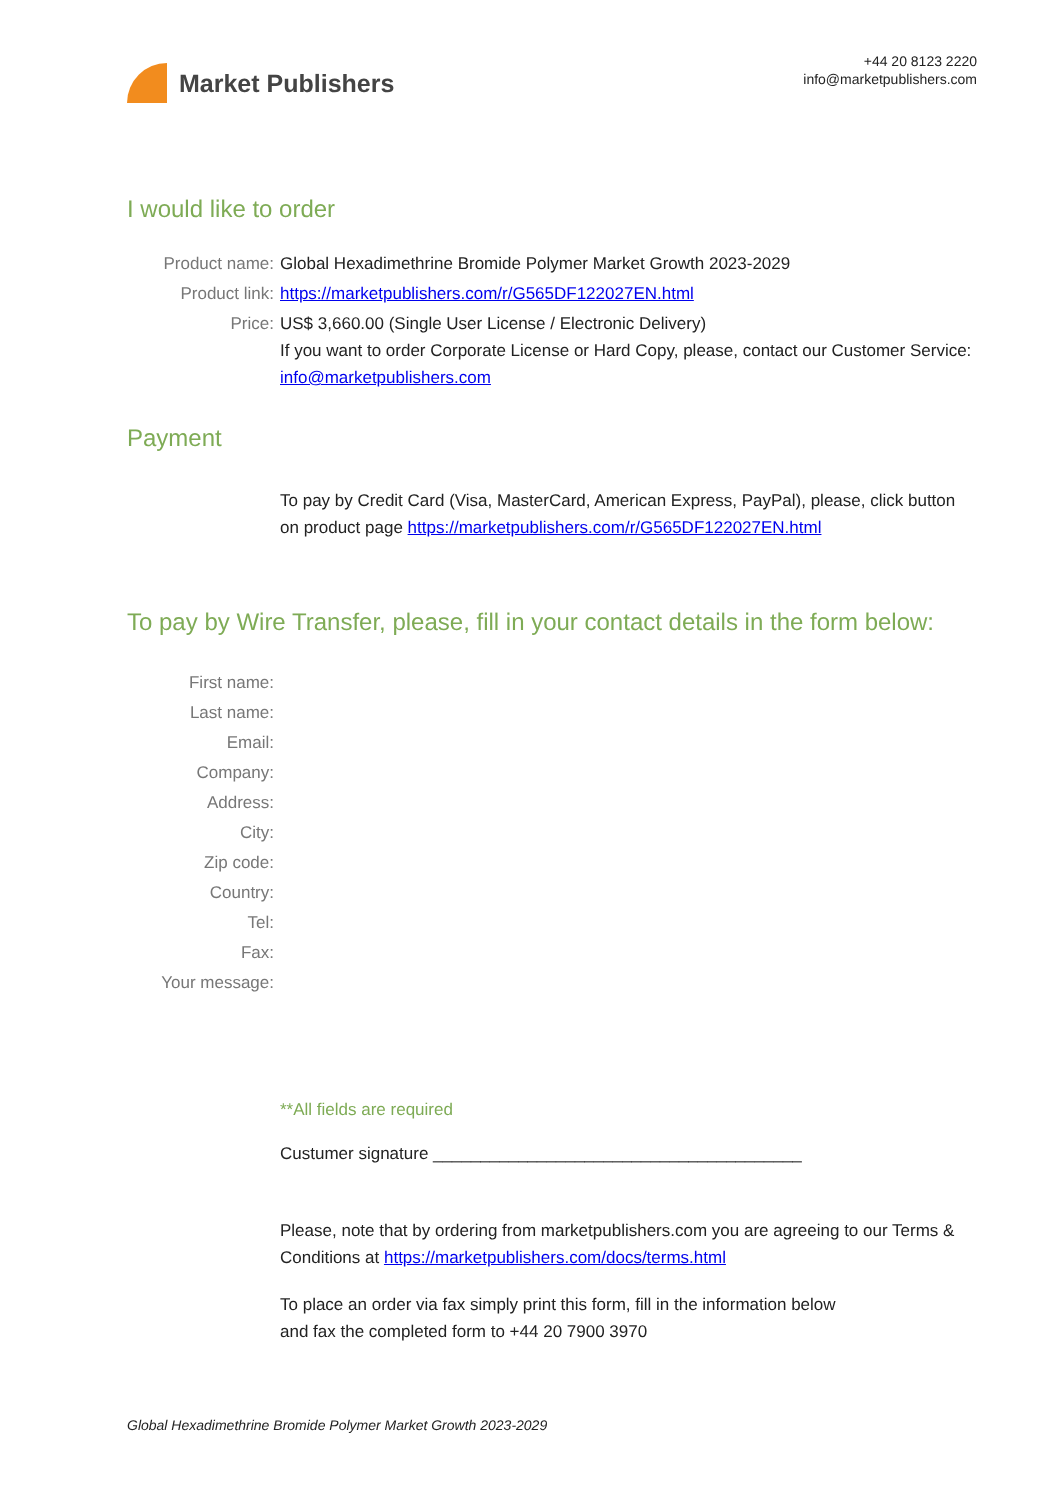Market Publishers
+44 20 8123 2220
info@marketpublishers.com
I would like to order
Product name: Global Hexadimethrine Bromide Polymer Market Growth 2023-2029
Product link: https://marketpublishers.com/r/G565DF122027EN.html
Price: US$ 3,660.00 (Single User License / Electronic Delivery)
If you want to order Corporate License or Hard Copy, please, contact our Customer Service:
info@marketpublishers.com
Payment
To pay by Credit Card (Visa, MasterCard, American Express, PayPal), please, click button on product page https://marketpublishers.com/r/G565DF122027EN.html
To pay by Wire Transfer, please, fill in your contact details in the form below:
First name:
Last name:
Email:
Company:
Address:
City:
Zip code:
Country:
Tel:
Fax:
Your message:
**All fields are required
Custumer signature _______________________________________
Please, note that by ordering from marketpublishers.com you are agreeing to our Terms & Conditions at https://marketpublishers.com/docs/terms.html
To place an order via fax simply print this form, fill in the information below
and fax the completed form to +44 20 7900 3970
Global Hexadimethrine Bromide Polymer Market Growth 2023-2029